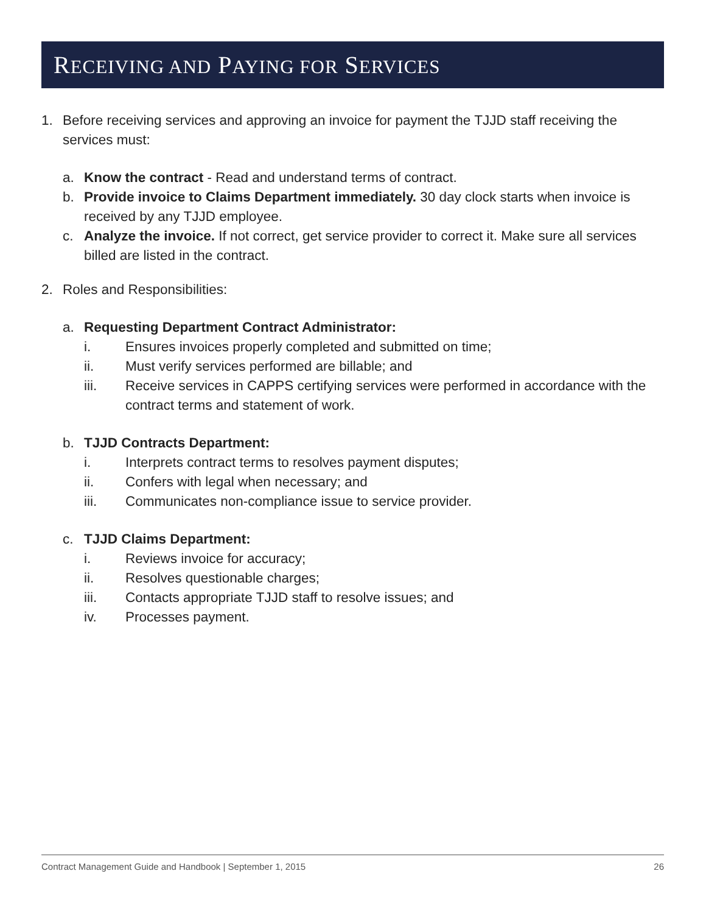RECEIVING AND PAYING FOR SERVICES
1. Before receiving services and approving an invoice for payment the TJJD staff receiving the services must:
a. Know the contract - Read and understand terms of contract.
b. Provide invoice to Claims Department immediately. 30 day clock starts when invoice is received by any TJJD employee.
c. Analyze the invoice. If not correct, get service provider to correct it. Make sure all services billed are listed in the contract.
2. Roles and Responsibilities:
a. Requesting Department Contract Administrator:
i. Ensures invoices properly completed and submitted on time;
ii. Must verify services performed are billable; and
iii. Receive services in CAPPS certifying services were performed in accordance with the contract terms and statement of work.
b. TJJD Contracts Department:
i. Interprets contract terms to resolves payment disputes;
ii. Confers with legal when necessary; and
iii. Communicates non-compliance issue to service provider.
c. TJJD Claims Department:
i. Reviews invoice for accuracy;
ii. Resolves questionable charges;
iii. Contacts appropriate TJJD staff to resolve issues; and
iv. Processes payment.
Contract Management Guide and Handbook | September 1, 2015 26